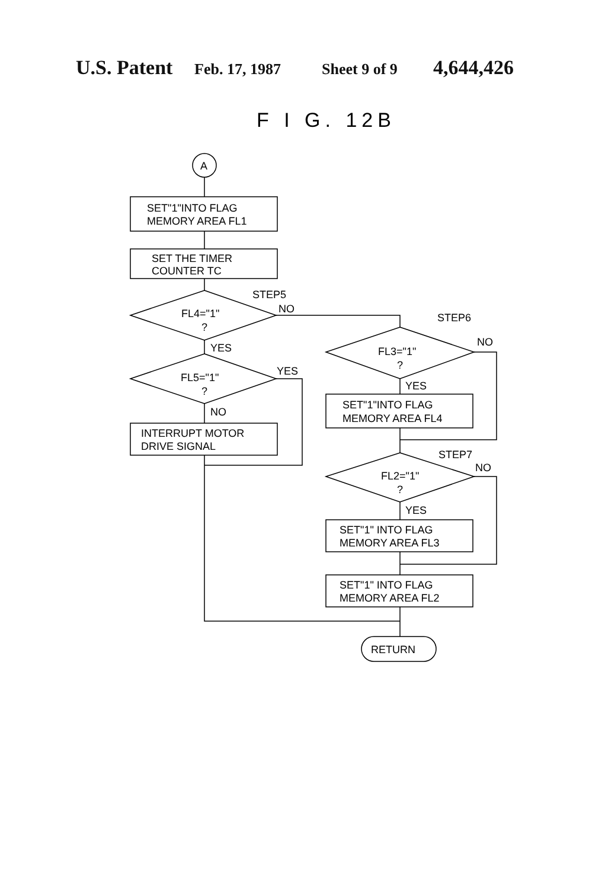U.S. Patent Feb. 17, 1987 Sheet 9 of 9 4,644,426
F I G. 12B
A
SET"1"INTO FLAG
MEMORY AREA FL1
SET THE TIMER
COUNTER TC
FL4="1"
?
STEP5
NO
YES
FL5="1"
?
YES
NO
INTERRUPT MOTOR
DRIVE SIGNAL
STEP6
FL3="1"
?
NO
YES
SET"1"INTO FLAG
MEMORY AREA FL4
STEP7
FL2="1"
?
NO
YES
SET"1" INTO FLAG
MEMORY AREA FL3
SET"1" INTO FLAG
MEMORY AREA FL2
RETURN